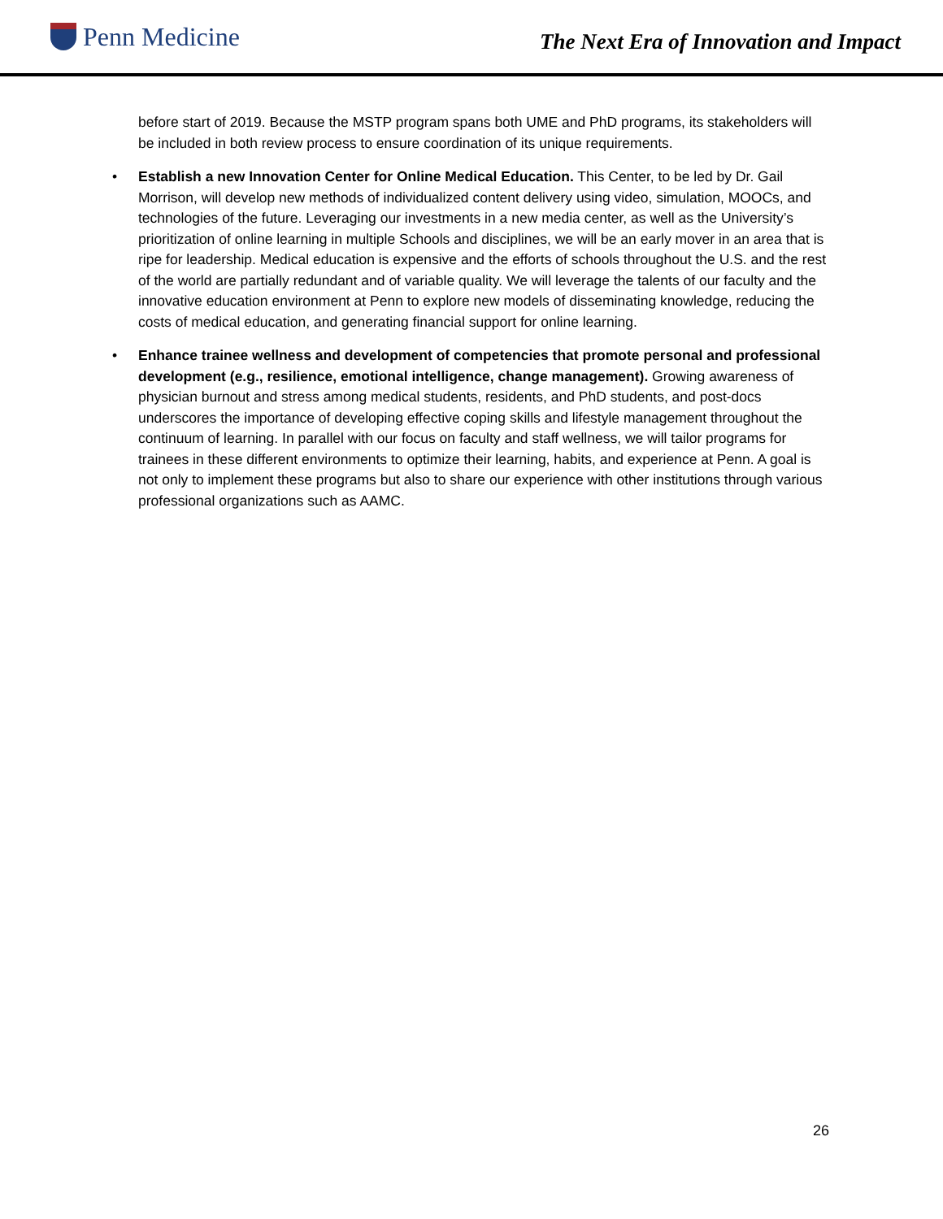Penn Medicine
The Next Era of Innovation and Impact
before start of 2019. Because the MSTP program spans both UME and PhD programs, its stakeholders will be included in both review process to ensure coordination of its unique requirements.
• Establish a new Innovation Center for Online Medical Education. This Center, to be led by Dr. Gail Morrison, will develop new methods of individualized content delivery using video, simulation, MOOCs, and technologies of the future. Leveraging our investments in a new media center, as well as the University’s prioritization of online learning in multiple Schools and disciplines, we will be an early mover in an area that is ripe for leadership. Medical education is expensive and the efforts of schools throughout the U.S. and the rest of the world are partially redundant and of variable quality. We will leverage the talents of our faculty and the innovative education environment at Penn to explore new models of disseminating knowledge, reducing the costs of medical education, and generating financial support for online learning.
• Enhance trainee wellness and development of competencies that promote personal and professional development (e.g., resilience, emotional intelligence, change management). Growing awareness of physician burnout and stress among medical students, residents, and PhD students, and post-docs underscores the importance of developing effective coping skills and lifestyle management throughout the continuum of learning. In parallel with our focus on faculty and staff wellness, we will tailor programs for trainees in these different environments to optimize their learning, habits, and experience at Penn. A goal is not only to implement these programs but also to share our experience with other institutions through various professional organizations such as AAMC.
26